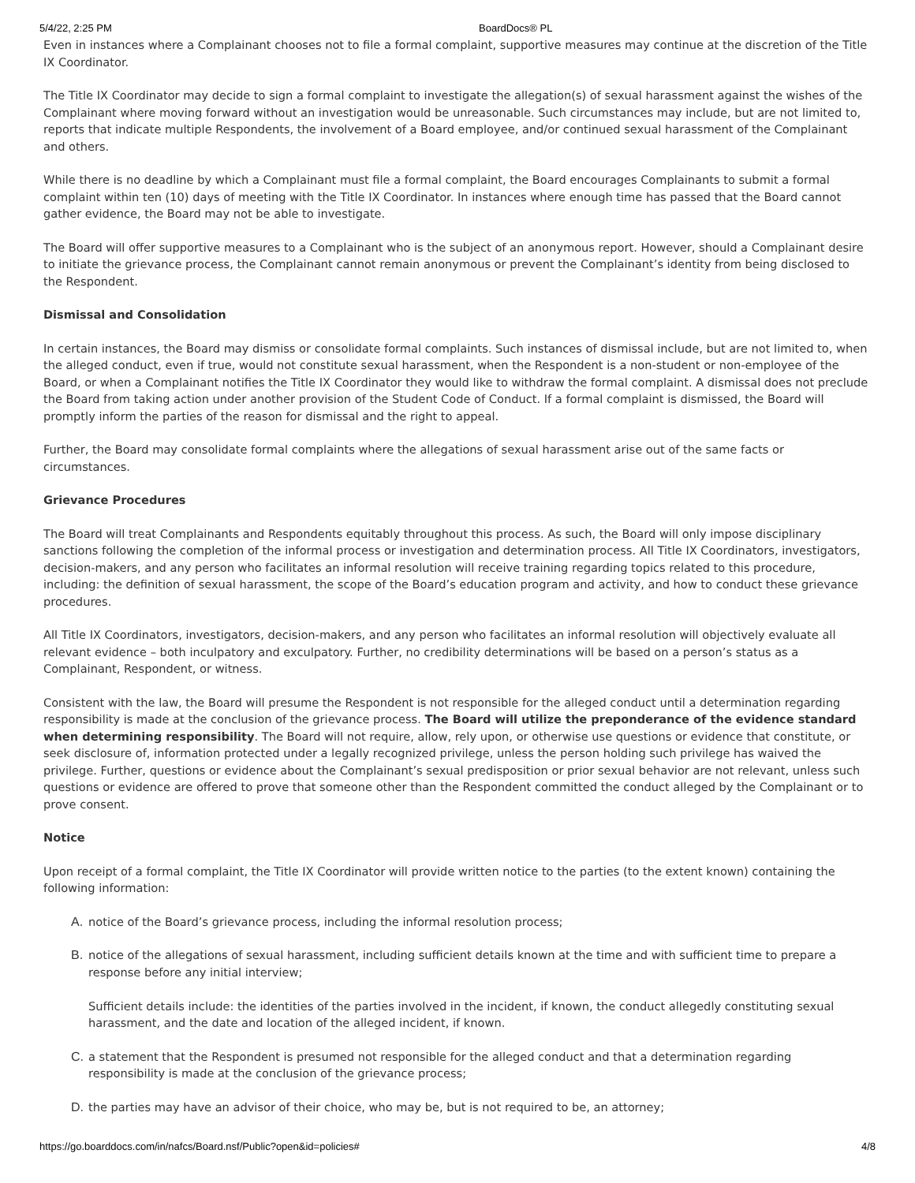5/4/22, 2:25 PM BoardDocs® PL
Even in instances where a Complainant chooses not to file a formal complaint, supportive measures may continue at the discretion of the Title IX Coordinator.
The Title IX Coordinator may decide to sign a formal complaint to investigate the allegation(s) of sexual harassment against the wishes of the Complainant where moving forward without an investigation would be unreasonable. Such circumstances may include, but are not limited to, reports that indicate multiple Respondents, the involvement of a Board employee, and/or continued sexual harassment of the Complainant and others.
While there is no deadline by which a Complainant must file a formal complaint, the Board encourages Complainants to submit a formal complaint within ten (10) days of meeting with the Title IX Coordinator. In instances where enough time has passed that the Board cannot gather evidence, the Board may not be able to investigate.
The Board will offer supportive measures to a Complainant who is the subject of an anonymous report. However, should a Complainant desire to initiate the grievance process, the Complainant cannot remain anonymous or prevent the Complainant’s identity from being disclosed to the Respondent.
Dismissal and Consolidation
In certain instances, the Board may dismiss or consolidate formal complaints. Such instances of dismissal include, but are not limited to, when the alleged conduct, even if true, would not constitute sexual harassment, when the Respondent is a non-student or non-employee of the Board, or when a Complainant notifies the Title IX Coordinator they would like to withdraw the formal complaint. A dismissal does not preclude the Board from taking action under another provision of the Student Code of Conduct. If a formal complaint is dismissed, the Board will promptly inform the parties of the reason for dismissal and the right to appeal.
Further, the Board may consolidate formal complaints where the allegations of sexual harassment arise out of the same facts or circumstances.
Grievance Procedures
The Board will treat Complainants and Respondents equitably throughout this process. As such, the Board will only impose disciplinary sanctions following the completion of the informal process or investigation and determination process. All Title IX Coordinators, investigators, decision-makers, and any person who facilitates an informal resolution will receive training regarding topics related to this procedure, including: the definition of sexual harassment, the scope of the Board’s education program and activity, and how to conduct these grievance procedures.
All Title IX Coordinators, investigators, decision-makers, and any person who facilitates an informal resolution will objectively evaluate all relevant evidence – both inculpatory and exculpatory. Further, no credibility determinations will be based on a person’s status as a Complainant, Respondent, or witness.
Consistent with the law, the Board will presume the Respondent is not responsible for the alleged conduct until a determination regarding responsibility is made at the conclusion of the grievance process. The Board will utilize the preponderance of the evidence standard when determining responsibility. The Board will not require, allow, rely upon, or otherwise use questions or evidence that constitute, or seek disclosure of, information protected under a legally recognized privilege, unless the person holding such privilege has waived the privilege. Further, questions or evidence about the Complainant’s sexual predisposition or prior sexual behavior are not relevant, unless such questions or evidence are offered to prove that someone other than the Respondent committed the conduct alleged by the Complainant or to prove consent.
Notice
Upon receipt of a formal complaint, the Title IX Coordinator will provide written notice to the parties (to the extent known) containing the following information:
A. notice of the Board’s grievance process, including the informal resolution process;
B. notice of the allegations of sexual harassment, including sufficient details known at the time and with sufficient time to prepare a response before any initial interview;
Sufficient details include: the identities of the parties involved in the incident, if known, the conduct allegedly constituting sexual harassment, and the date and location of the alleged incident, if known.
C. a statement that the Respondent is presumed not responsible for the alleged conduct and that a determination regarding responsibility is made at the conclusion of the grievance process;
D. the parties may have an advisor of their choice, who may be, but is not required to be, an attorney;
https://go.boarddocs.com/in/nafcs/Board.nsf/Public?open&id=policies# 4/8